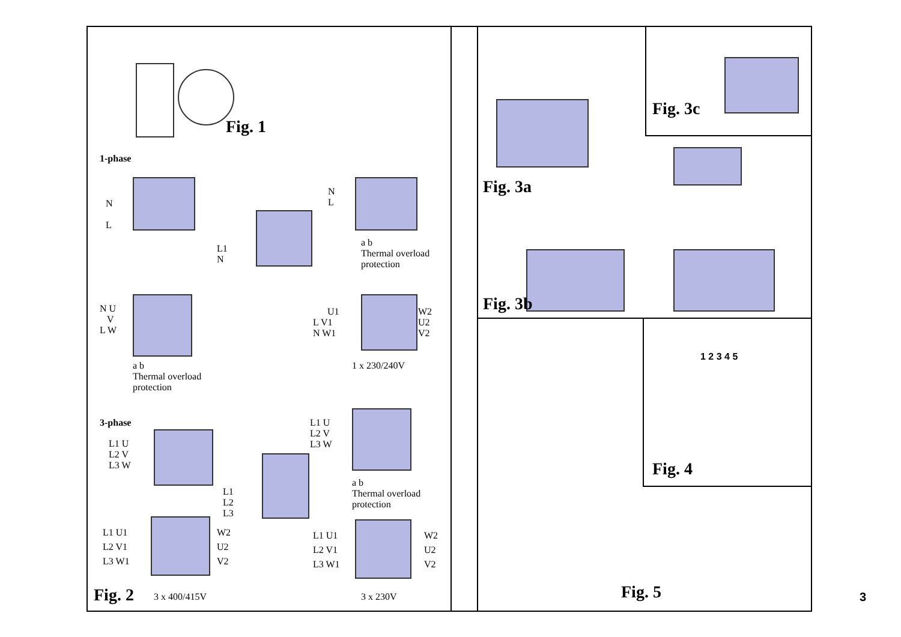Fig. 1
1-phase
N
L
L1
N
N
L
a b
Thermal overload
protection
N U
V
L W
a b
Thermal overload
protection
U1
L V1
N W1
W2
U2
V2
1 x 230/240V
3-phase
L1 U
L2 V
L3 W
L1
L2
L3
L1 U
L2 V
L3 W
a b
Thermal overload
protection
L1 U1
L2 V1
L3 W1
W2
U2
V2
L1 U1
L2 V1
L3 W1
W2
U2
V2
Fig. 2 3 x 400/415V 3 x 230V
Fig. 3a
Fig. 3c
Fig. 3b
1 2 3 4 5
Fig. 4
Fig. 5
3